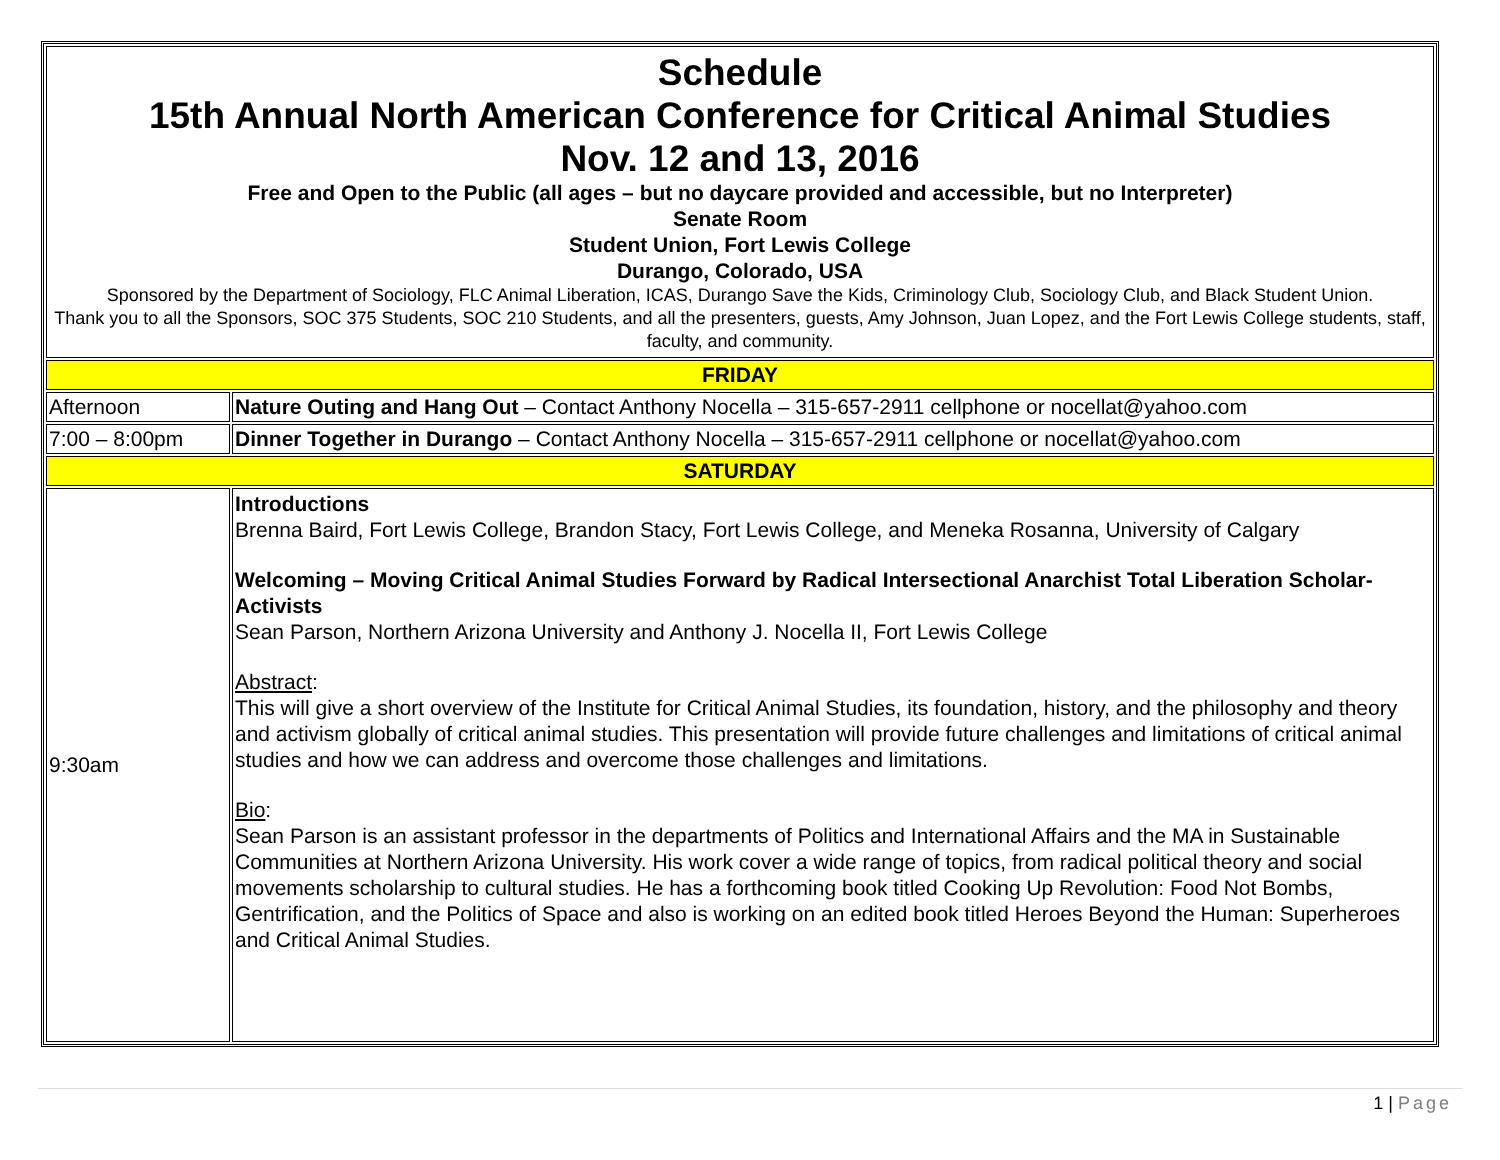| Schedule 15th Annual North American Conference for Critical Animal Studies Nov. 12 and 13, 2016 Free and Open to the Public (all ages – but no daycare provided and accessible, but no Interpreter) Senate Room Student Union, Fort Lewis College Durango, Colorado, USA Sponsored by the Department of Sociology, FLC Animal Liberation, ICAS, Durango Save the Kids, Criminology Club, Sociology Club, and Black Student Union. Thank you to all the Sponsors, SOC 375 Students, SOC 210 Students, and all the presenters, guests, Amy Johnson, Juan Lopez, and the Fort Lewis College students, staff, faculty, and community. | |
| FRIDAY | |
| Afternoon | Nature Outing and Hang Out – Contact Anthony Nocella – 315-657-2911 cellphone or nocellat@yahoo.com |
| 7:00 – 8:00pm | Dinner Together in Durango – Contact Anthony Nocella – 315-657-2911 cellphone or nocellat@yahoo.com |
| SATURDAY | |
| 9:30am | Introductions Brenna Baird, Fort Lewis College, Brandon Stacy, Fort Lewis College, and Meneka Rosanna, University of Calgary Welcoming – Moving Critical Animal Studies Forward by Radical Intersectional Anarchist Total Liberation Scholar-Activists Sean Parson, Northern Arizona University and Anthony J. Nocella II, Fort Lewis College Abstract : This will give a short overview of the Institute for Critical Animal Studies, its foundation, history, and the philosophy and theory and activism globally of critical animal studies. This presentation will provide future challenges and limitations of critical animal studies and how we can address and overcome those challenges and limitations. Bio : Sean Parson is an assistant professor in the departments of Politics and International Affairs and the MA in Sustainable Communities at Northern Arizona University. His work cover a wide range of topics, from radical political theory and social movements scholarship to cultural studies. He has a forthcoming book titled Cooking Up Revolution: Food Not Bombs, Gentrification, and the Politics of Space and also is working on an edited book titled Heroes Beyond the Human: Superheroes and Critical Animal Studies. |
1 | Page